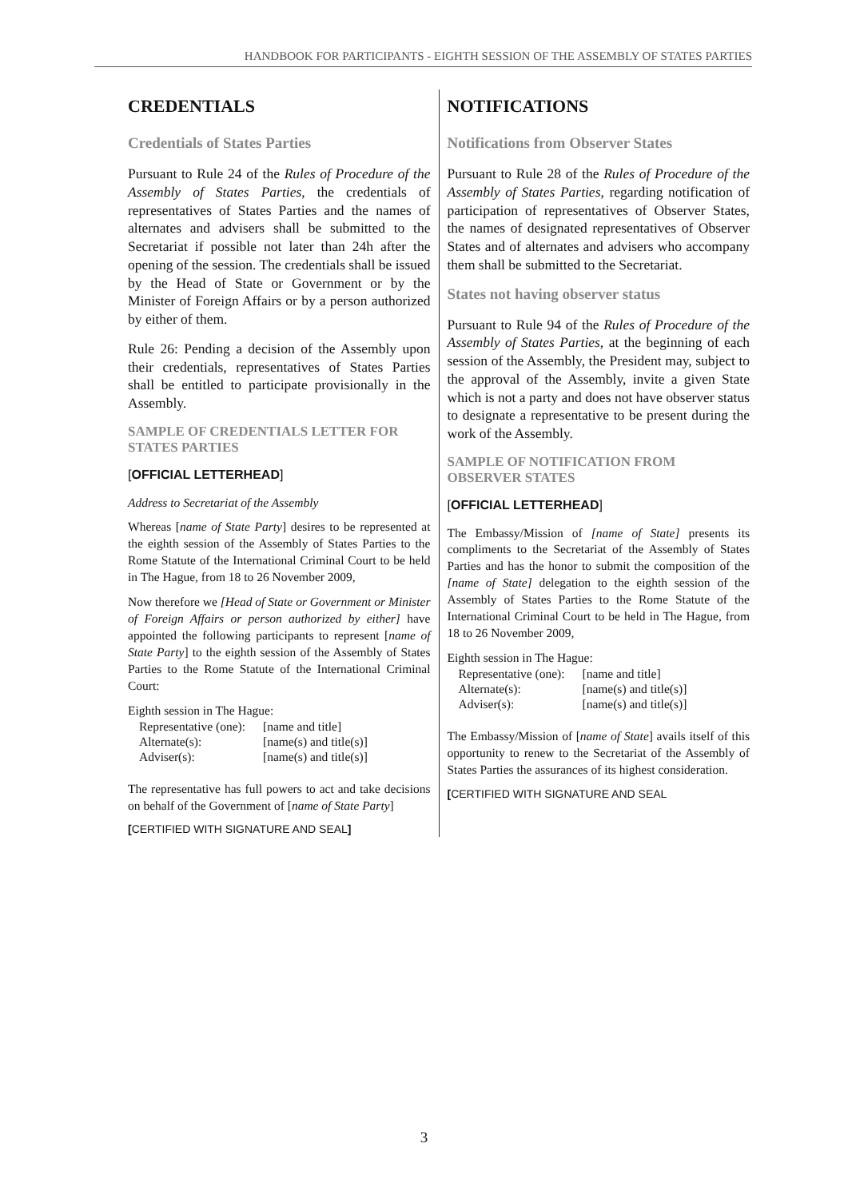HANDBOOK FOR PARTICIPANTS - EIGHTH SESSION OF THE ASSEMBLY OF STATES PARTIES
CREDENTIALS
Credentials of States Parties
Pursuant to Rule 24 of the Rules of Procedure of the Assembly of States Parties, the credentials of representatives of States Parties and the names of alternates and advisers shall be submitted to the Secretariat if possible not later than 24h after the opening of the session. The credentials shall be issued by the Head of State or Government or by the Minister of Foreign Affairs or by a person authorized by either of them.
Rule 26: Pending a decision of the Assembly upon their credentials, representatives of States Parties shall be entitled to participate provisionally in the Assembly.
SAMPLE OF CREDENTIALS LETTER FOR STATES PARTIES
[OFFICIAL LETTERHEAD]
Address to Secretariat of the Assembly
Whereas [name of State Party] desires to be represented at the eighth session of the Assembly of States Parties to the Rome Statute of the International Criminal Court to be held in The Hague, from 18 to 26 November 2009,
Now therefore we [Head of State or Government or Minister of Foreign Affairs or person authorized by either] have appointed the following participants to represent [name of State Party] to the eighth session of the Assembly of States Parties to the Rome Statute of the International Criminal Court:
Eighth session in The Hague:
| Representative (one): | [name and title] |
| Alternate(s): | [name(s) and title(s)] |
| Adviser(s): | [name(s) and title(s)] |
The representative has full powers to act and take decisions on behalf of the Government of [name of State Party]
[CERTIFIED WITH SIGNATURE AND SEAL]
NOTIFICATIONS
Notifications from Observer States
Pursuant to Rule 28 of the Rules of Procedure of the Assembly of States Parties, regarding notification of participation of representatives of Observer States, the names of designated representatives of Observer States and of alternates and advisers who accompany them shall be submitted to the Secretariat.
States not having observer status
Pursuant to Rule 94 of the Rules of Procedure of the Assembly of States Parties, at the beginning of each session of the Assembly, the President may, subject to the approval of the Assembly, invite a given State which is not a party and does not have observer status to designate a representative to be present during the work of the Assembly.
SAMPLE OF NOTIFICATION FROM OBSERVER STATES
[OFFICIAL LETTERHEAD]
The Embassy/Mission of [name of State] presents its compliments to the Secretariat of the Assembly of States Parties and has the honor to submit the composition of the [name of State] delegation to the eighth session of the Assembly of States Parties to the Rome Statute of the International Criminal Court to be held in The Hague, from 18 to 26 November 2009,
Eighth session in The Hague:
| Representative (one): | [name and title] |
| Alternate(s): | [name(s) and title(s)] |
| Adviser(s): | [name(s) and title(s)] |
The Embassy/Mission of [name of State] avails itself of this opportunity to renew to the Secretariat of the Assembly of States Parties the assurances of its highest consideration.
[CERTIFIED WITH SIGNATURE AND SEAL
3